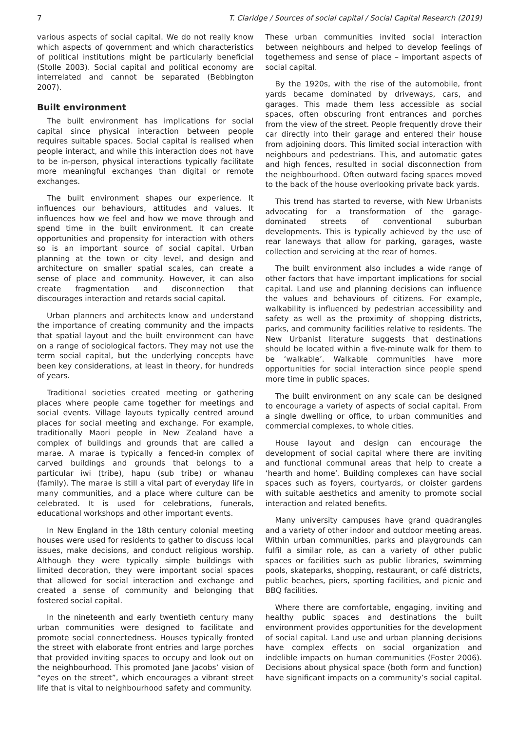7 T. Claridge / Sources of social capital / Social Capital Research (2019)
various aspects of social capital. We do not really know which aspects of government and which characteristics of political institutions might be particularly beneficial (Stolle 2003). Social capital and political economy are interrelated and cannot be separated (Bebbington 2007).
Built environment
The built environment has implications for social capital since physical interaction between people requires suitable spaces. Social capital is realised when people interact, and while this interaction does not have to be in-person, physical interactions typically facilitate more meaningful exchanges than digital or remote exchanges.
The built environment shapes our experience. It influences our behaviours, attitudes and values. It influences how we feel and how we move through and spend time in the built environment. It can create opportunities and propensity for interaction with others so is an important source of social capital. Urban planning at the town or city level, and design and architecture on smaller spatial scales, can create a sense of place and community. However, it can also create fragmentation and disconnection that discourages interaction and retards social capital.
Urban planners and architects know and understand the importance of creating community and the impacts that spatial layout and the built environment can have on a range of sociological factors. They may not use the term social capital, but the underlying concepts have been key considerations, at least in theory, for hundreds of years.
Traditional societies created meeting or gathering places where people came together for meetings and social events. Village layouts typically centred around places for social meeting and exchange. For example, traditionally Maori people in New Zealand have a complex of buildings and grounds that are called a marae. A marae is typically a fenced-in complex of carved buildings and grounds that belongs to a particular iwi (tribe), hapu (sub tribe) or whanau (family). The marae is still a vital part of everyday life in many communities, and a place where culture can be celebrated. It is used for celebrations, funerals, educational workshops and other important events.
In New England in the 18th century colonial meeting houses were used for residents to gather to discuss local issues, make decisions, and conduct religious worship. Although they were typically simple buildings with limited decoration, they were important social spaces that allowed for social interaction and exchange and created a sense of community and belonging that fostered social capital.
In the nineteenth and early twentieth century many urban communities were designed to facilitate and promote social connectedness. Houses typically fronted the street with elaborate front entries and large porches that provided inviting spaces to occupy and look out on the neighbourhood. This promoted Jane Jacobs’ vision of “eyes on the street”, which encourages a vibrant street life that is vital to neighbourhood safety and community.
These urban communities invited social interaction between neighbours and helped to develop feelings of togetherness and sense of place – important aspects of social capital.
By the 1920s, with the rise of the automobile, front yards became dominated by driveways, cars, and garages. This made them less accessible as social spaces, often obscuring front entrances and porches from the view of the street. People frequently drove their car directly into their garage and entered their house from adjoining doors. This limited social interaction with neighbours and pedestrians. This, and automatic gates and high fences, resulted in social disconnection from the neighbourhood. Often outward facing spaces moved to the back of the house overlooking private back yards.
This trend has started to reverse, with New Urbanists advocating for a transformation of the garage-dominated streets of conventional suburban developments. This is typically achieved by the use of rear laneways that allow for parking, garages, waste collection and servicing at the rear of homes.
The built environment also includes a wide range of other factors that have important implications for social capital. Land use and planning decisions can influence the values and behaviours of citizens. For example, walkability is influenced by pedestrian accessibility and safety as well as the proximity of shopping districts, parks, and community facilities relative to residents. The New Urbanist literature suggests that destinations should be located within a five-minute walk for them to be ‘walkable’. Walkable communities have more opportunities for social interaction since people spend more time in public spaces.
The built environment on any scale can be designed to encourage a variety of aspects of social capital. From a single dwelling or office, to urban communities and commercial complexes, to whole cities.
House layout and design can encourage the development of social capital where there are inviting and functional communal areas that help to create a ‘hearth and home’. Building complexes can have social spaces such as foyers, courtyards, or cloister gardens with suitable aesthetics and amenity to promote social interaction and related benefits.
Many university campuses have grand quadrangles and a variety of other indoor and outdoor meeting areas. Within urban communities, parks and playgrounds can fulfil a similar role, as can a variety of other public spaces or facilities such as public libraries, swimming pools, skateparks, shopping, restaurant, or café districts, public beaches, piers, sporting facilities, and picnic and BBQ facilities.
Where there are comfortable, engaging, inviting and healthy public spaces and destinations the built environment provides opportunities for the development of social capital. Land use and urban planning decisions have complex effects on social organization and indelible impacts on human communities (Foster 2006). Decisions about physical space (both form and function) have significant impacts on a community’s social capital.